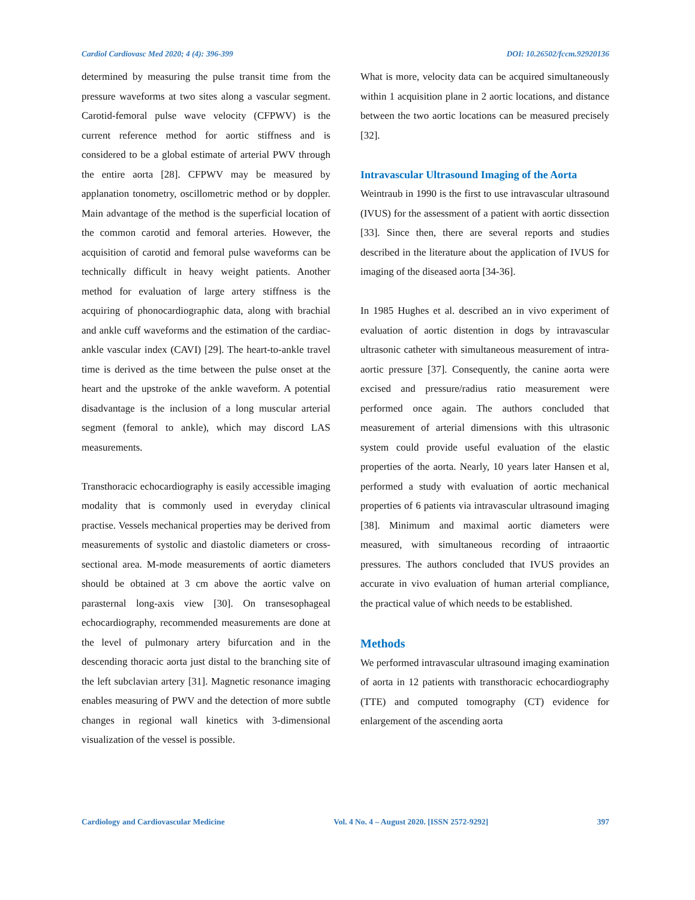Cardiol Cardiovasc Med 2020; 4 (4): 396-399 DOI: 10.26502/fccm.92920136
determined by measuring the pulse transit time from the pressure waveforms at two sites along a vascular segment. Carotid-femoral pulse wave velocity (CFPWV) is the current reference method for aortic stiffness and is considered to be a global estimate of arterial PWV through the entire aorta [28]. CFPWV may be measured by applanation tonometry, oscillometric method or by doppler. Main advantage of the method is the superficial location of the common carotid and femoral arteries. However, the acquisition of carotid and femoral pulse waveforms can be technically difficult in heavy weight patients. Another method for evaluation of large artery stiffness is the acquiring of phonocardiographic data, along with brachial and ankle cuff waveforms and the estimation of the cardiac-ankle vascular index (CAVI) [29]. The heart-to-ankle travel time is derived as the time between the pulse onset at the heart and the upstroke of the ankle waveform. A potential disadvantage is the inclusion of a long muscular arterial segment (femoral to ankle), which may discord LAS measurements.
Transthoracic echocardiography is easily accessible imaging modality that is commonly used in everyday clinical practise. Vessels mechanical properties may be derived from measurements of systolic and diastolic diameters or cross-sectional area. M-mode measurements of aortic diameters should be obtained at 3 cm above the aortic valve on parasternal long-axis view [30]. On transesophageal echocardiography, recommended measurements are done at the level of pulmonary artery bifurcation and in the descending thoracic aorta just distal to the branching site of the left subclavian artery [31]. Magnetic resonance imaging enables measuring of PWV and the detection of more subtle changes in regional wall kinetics with 3-dimensional visualization of the vessel is possible.
What is more, velocity data can be acquired simultaneously within 1 acquisition plane in 2 aortic locations, and distance between the two aortic locations can be measured precisely [32].
Intravascular Ultrasound Imaging of the Aorta
Weintraub in 1990 is the first to use intravascular ultrasound (IVUS) for the assessment of a patient with aortic dissection [33]. Since then, there are several reports and studies described in the literature about the application of IVUS for imaging of the diseased aorta [34-36].
In 1985 Hughes et al. described an in vivo experiment of evaluation of aortic distention in dogs by intravascular ultrasonic catheter with simultaneous measurement of intra-aortic pressure [37]. Consequently, the canine aorta were excised and pressure/radius ratio measurement were performed once again. The authors concluded that measurement of arterial dimensions with this ultrasonic system could provide useful evaluation of the elastic properties of the aorta. Nearly, 10 years later Hansen et al, performed a study with evaluation of aortic mechanical properties of 6 patients via intravascular ultrasound imaging [38]. Minimum and maximal aortic diameters were measured, with simultaneous recording of intraaortic pressures. The authors concluded that IVUS provides an accurate in vivo evaluation of human arterial compliance, the practical value of which needs to be established.
Methods
We performed intravascular ultrasound imaging examination of aorta in 12 patients with transthoracic echocardiography (TTE) and computed tomography (CT) evidence for enlargement of the ascending aorta
Cardiology and Cardiovascular Medicine Vol. 4 No. 4 – August 2020. [ISSN 2572-9292] 397